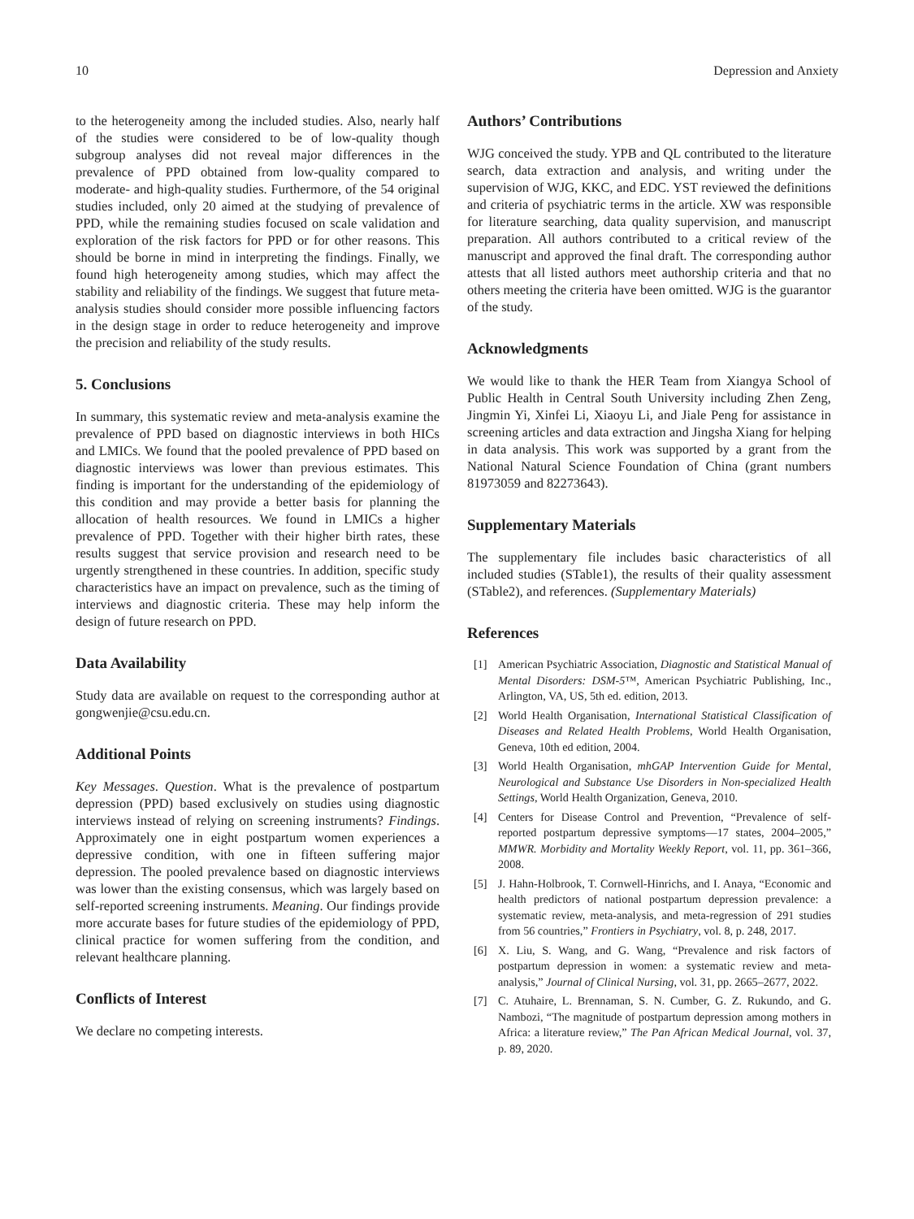10 Depression and Anxiety
to the heterogeneity among the included studies. Also, nearly half of the studies were considered to be of low-quality though subgroup analyses did not reveal major differences in the prevalence of PPD obtained from low-quality compared to moderate- and high-quality studies. Furthermore, of the 54 original studies included, only 20 aimed at the studying of prevalence of PPD, while the remaining studies focused on scale validation and exploration of the risk factors for PPD or for other reasons. This should be borne in mind in interpreting the findings. Finally, we found high heterogeneity among studies, which may affect the stability and reliability of the findings. We suggest that future meta-analysis studies should consider more possible influencing factors in the design stage in order to reduce heterogeneity and improve the precision and reliability of the study results.
5. Conclusions
In summary, this systematic review and meta-analysis examine the prevalence of PPD based on diagnostic interviews in both HICs and LMICs. We found that the pooled prevalence of PPD based on diagnostic interviews was lower than previous estimates. This finding is important for the understanding of the epidemiology of this condition and may provide a better basis for planning the allocation of health resources. We found in LMICs a higher prevalence of PPD. Together with their higher birth rates, these results suggest that service provision and research need to be urgently strengthened in these countries. In addition, specific study characteristics have an impact on prevalence, such as the timing of interviews and diagnostic criteria. These may help inform the design of future research on PPD.
Data Availability
Study data are available on request to the corresponding author at gongwenjie@csu.edu.cn.
Additional Points
Key Messages. Question. What is the prevalence of postpartum depression (PPD) based exclusively on studies using diagnostic interviews instead of relying on screening instruments? Findings. Approximately one in eight postpartum women experiences a depressive condition, with one in fifteen suffering major depression. The pooled prevalence based on diagnostic interviews was lower than the existing consensus, which was largely based on self-reported screening instruments. Meaning. Our findings provide more accurate bases for future studies of the epidemiology of PPD, clinical practice for women suffering from the condition, and relevant healthcare planning.
Conflicts of Interest
We declare no competing interests.
Authors’ Contributions
WJG conceived the study. YPB and QL contributed to the literature search, data extraction and analysis, and writing under the supervision of WJG, KKC, and EDC. YST reviewed the definitions and criteria of psychiatric terms in the article. XW was responsible for literature searching, data quality supervision, and manuscript preparation. All authors contributed to a critical review of the manuscript and approved the final draft. The corresponding author attests that all listed authors meet authorship criteria and that no others meeting the criteria have been omitted. WJG is the guarantor of the study.
Acknowledgments
We would like to thank the HER Team from Xiangya School of Public Health in Central South University including Zhen Zeng, Jingmin Yi, Xinfei Li, Xiaoyu Li, and Jiale Peng for assistance in screening articles and data extraction and Jingsha Xiang for helping in data analysis. This work was supported by a grant from the National Natural Science Foundation of China (grant numbers 81973059 and 82273643).
Supplementary Materials
The supplementary file includes basic characteristics of all included studies (STable1), the results of their quality assessment (STable2), and references. (Supplementary Materials)
References
[1] American Psychiatric Association, Diagnostic and Statistical Manual of Mental Disorders: DSM-5™, American Psychiatric Publishing, Inc., Arlington, VA, US, 5th ed. edition, 2013.
[2] World Health Organisation, International Statistical Classification of Diseases and Related Health Problems, World Health Organisation, Geneva, 10th ed edition, 2004.
[3] World Health Organisation, mhGAP Intervention Guide for Mental, Neurological and Substance Use Disorders in Non-specialized Health Settings, World Health Organization, Geneva, 2010.
[4] Centers for Disease Control and Prevention, “Prevalence of self-reported postpartum depressive symptoms—17 states, 2004–2005,” MMWR. Morbidity and Mortality Weekly Report, vol. 11, pp. 361–366, 2008.
[5] J. Hahn-Holbrook, T. Cornwell-Hinrichs, and I. Anaya, “Economic and health predictors of national postpartum depression prevalence: a systematic review, meta-analysis, and meta-regression of 291 studies from 56 countries,” Frontiers in Psychiatry, vol. 8, p. 248, 2017.
[6] X. Liu, S. Wang, and G. Wang, “Prevalence and risk factors of postpartum depression in women: a systematic review and meta-analysis,” Journal of Clinical Nursing, vol. 31, pp. 2665–2677, 2022.
[7] C. Atuhaire, L. Brennaman, S. N. Cumber, G. Z. Rukundo, and G. Nambozi, “The magnitude of postpartum depression among mothers in Africa: a literature review,” The Pan African Medical Journal, vol. 37, p. 89, 2020.